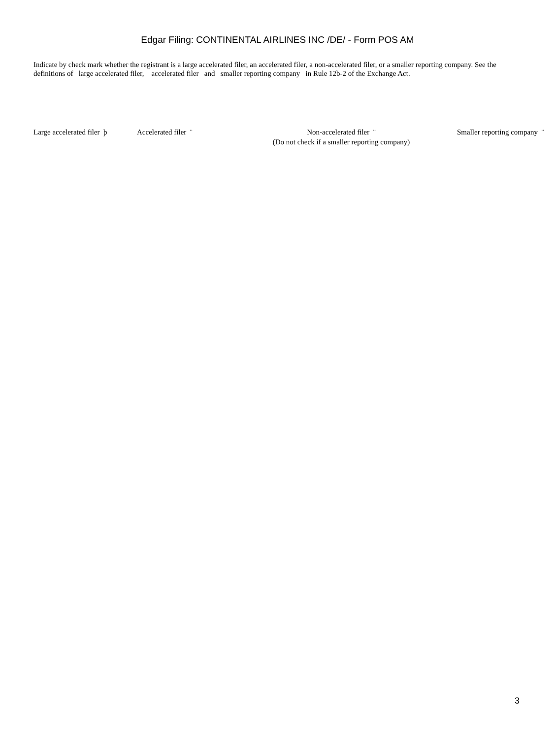Edgar Filing: CONTINENTAL AIRLINES INC /DE/ - Form POS AM
Indicate by check mark whether the registrant is a large accelerated filer, an accelerated filer, a non-accelerated filer, or a smaller reporting company. See the definitions of large accelerated filer, accelerated filer and smaller reporting company in Rule 12b-2 of the Exchange Act.
| Large accelerated filer þ | Accelerated filer ¨ | Non-accelerated filer ¨ (Do not check if a smaller reporting company) | Smaller reporting company ¨ |
3